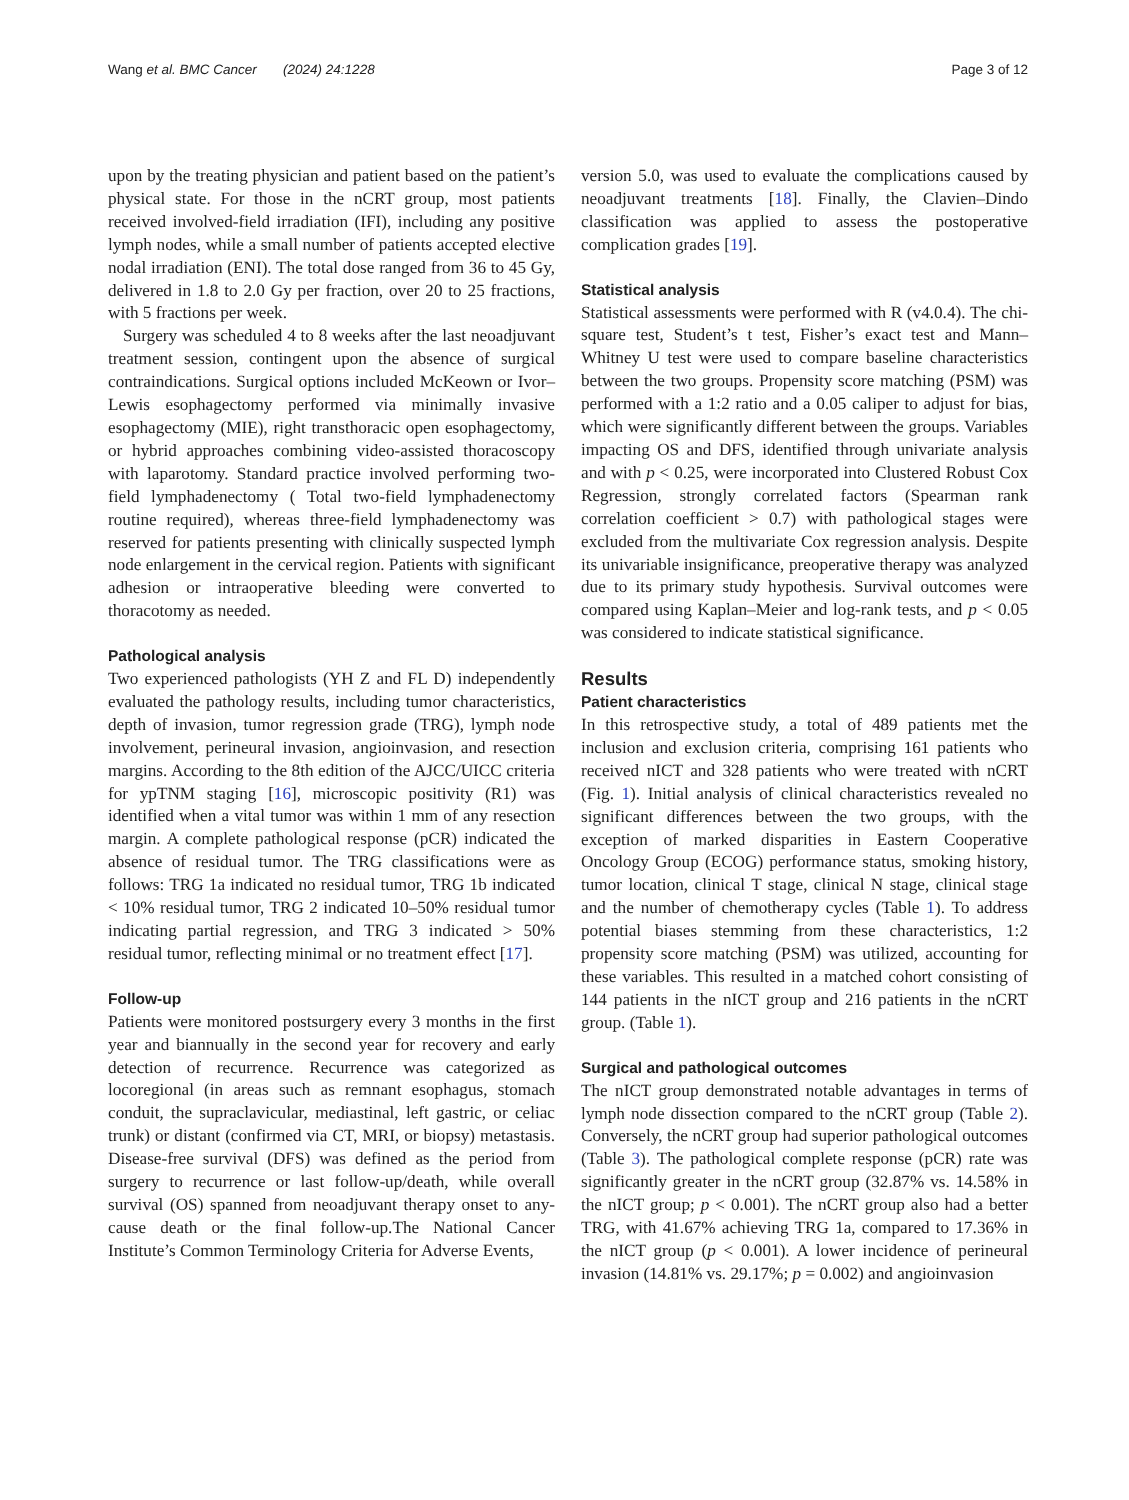Wang et al. BMC Cancer (2024) 24:1228 Page 3 of 12
upon by the treating physician and patient based on the patient’s physical state. For those in the nCRT group, most patients received involved-field irradiation (IFI), including any positive lymph nodes, while a small number of patients accepted elective nodal irradiation (ENI). The total dose ranged from 36 to 45 Gy, delivered in 1.8 to 2.0 Gy per fraction, over 20 to 25 fractions, with 5 fractions per week.
Surgery was scheduled 4 to 8 weeks after the last neoadjuvant treatment session, contingent upon the absence of surgical contraindications. Surgical options included McKeown or Ivor–Lewis esophagectomy performed via minimally invasive esophagectomy (MIE), right transthoracic open esophagectomy, or hybrid approaches combining video-assisted thoracoscopy with laparotomy. Standard practice involved performing two-field lymphadenectomy ( Total two-field lymphadenectomy routine required), whereas three-field lymphadenectomy was reserved for patients presenting with clinically suspected lymph node enlargement in the cervical region. Patients with significant adhesion or intraoperative bleeding were converted to thoracotomy as needed.
Pathological analysis
Two experienced pathologists (YH Z and FL D) independently evaluated the pathology results, including tumor characteristics, depth of invasion, tumor regression grade (TRG), lymph node involvement, perineural invasion, angioinvasion, and resection margins. According to the 8th edition of the AJCC/UICC criteria for ypTNM staging [16], microscopic positivity (R1) was identified when a vital tumor was within 1 mm of any resection margin. A complete pathological response (pCR) indicated the absence of residual tumor. The TRG classifications were as follows: TRG 1a indicated no residual tumor, TRG 1b indicated < 10% residual tumor, TRG 2 indicated 10–50% residual tumor indicating partial regression, and TRG 3 indicated > 50% residual tumor, reflecting minimal or no treatment effect [17].
Follow-up
Patients were monitored postsurgery every 3 months in the first year and biannually in the second year for recovery and early detection of recurrence. Recurrence was categorized as locoregional (in areas such as remnant esophagus, stomach conduit, the supraclavicular, mediastinal, left gastric, or celiac trunk) or distant (confirmed via CT, MRI, or biopsy) metastasis. Disease-free survival (DFS) was defined as the period from surgery to recurrence or last follow-up/death, while overall survival (OS) spanned from neoadjuvant therapy onset to any-cause death or the final follow-up.The National Cancer Institute’s Common Terminology Criteria for Adverse Events,
version 5.0, was used to evaluate the complications caused by neoadjuvant treatments [18]. Finally, the Clavien–Dindo classification was applied to assess the postoperative complication grades [19].
Statistical analysis
Statistical assessments were performed with R (v4.0.4). The chi-square test, Student’s t test, Fisher’s exact test and Mann–Whitney U test were used to compare baseline characteristics between the two groups. Propensity score matching (PSM) was performed with a 1:2 ratio and a 0.05 caliper to adjust for bias, which were significantly different between the groups. Variables impacting OS and DFS, identified through univariate analysis and with p < 0.25, were incorporated into Clustered Robust Cox Regression, strongly correlated factors (Spearman rank correlation coefficient > 0.7) with pathological stages were excluded from the multivariate Cox regression analysis. Despite its univariable insignificance, preoperative therapy was analyzed due to its primary study hypothesis. Survival outcomes were compared using Kaplan–Meier and log-rank tests, and p < 0.05 was considered to indicate statistical significance.
Results
Patient characteristics
In this retrospective study, a total of 489 patients met the inclusion and exclusion criteria, comprising 161 patients who received nICT and 328 patients who were treated with nCRT (Fig. 1). Initial analysis of clinical characteristics revealed no significant differences between the two groups, with the exception of marked disparities in Eastern Cooperative Oncology Group (ECOG) performance status, smoking history, tumor location, clinical T stage, clinical N stage, clinical stage and the number of chemotherapy cycles (Table 1). To address potential biases stemming from these characteristics, 1:2 propensity score matching (PSM) was utilized, accounting for these variables. This resulted in a matched cohort consisting of 144 patients in the nICT group and 216 patients in the nCRT group. (Table 1).
Surgical and pathological outcomes
The nICT group demonstrated notable advantages in terms of lymph node dissection compared to the nCRT group (Table 2). Conversely, the nCRT group had superior pathological outcomes (Table 3). The pathological complete response (pCR) rate was significantly greater in the nCRT group (32.87% vs. 14.58% in the nICT group; p < 0.001). The nCRT group also had a better TRG, with 41.67% achieving TRG 1a, compared to 17.36% in the nICT group (p < 0.001). A lower incidence of perineural invasion (14.81% vs. 29.17%; p = 0.002) and angioinvasion